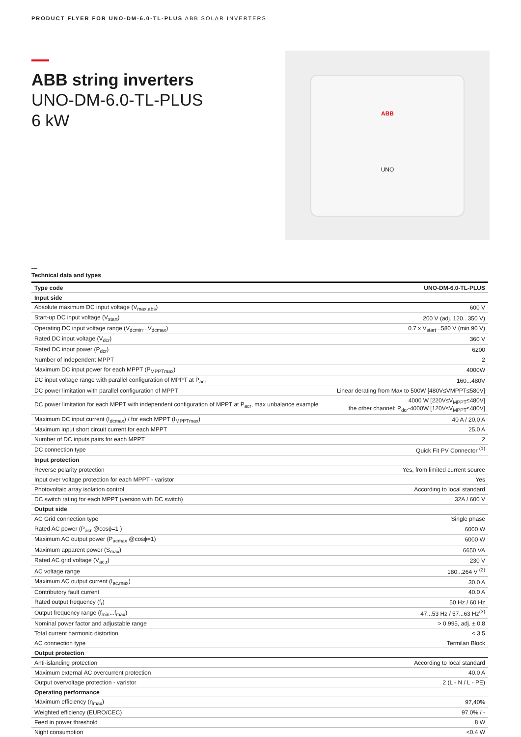PRODUCT FLYER FOR UNO-DM-6.0-TL-PLUS ABB SOLAR INVERTERS
ABB string inverters
UNO-DM-6.0-TL-PLUS
6 kW
ABB
UNO
—
Technical data and types
| Type code | UNO-DM-6.0-TL-PLUS |
| --- | --- |
| Input side | |
| Absolute maximum DC input voltage (V<sub>max,abs</sub>) | 600 V |
| Start-up DC input voltage (V<sub>start</sub>) | 200 V (adj. 120...350 V) |
| Operating DC input voltage range (V<sub>dcmin</sub>...V<sub>dcmax</sub>) | 0.7 x V<sub>start</sub>...580 V (min 90 V) |
| Rated DC input voltage (V<sub>dcr</sub>) | 360 V |
| Rated DC input power (P<sub>dcr</sub>) | 6200 |
| Number of independent MPPT | 2 |
| Maximum DC input power for each MPPT (P<sub>MPPTmax</sub>) | 4000W |
| DC input voltage range with parallel configuration of MPPT at P<sub>acr</sub> | 160...480V |
| DC power limitation with parallel configuration of MPPT | Linear derating from Max to 500W [480V≤VMPPT≤580V] |
| DC power limitation for each MPPT with independent configuration of MPPT at P<sub>acr</sub>, max unbalance example | 4000 W [220V≤V<sub>MPPT</sub>≤480V] the other channel: P<sub>dcr</sub>-4000W [120V≤V<sub>MPPT</sub>≤480V] |
| Maximum DC input current (I<sub>dcmax</sub>) / for each MPPT (I<sub>MPPTmax</sub>) | 40 A / 20.0 A |
| Maximum input short circuit current for each MPPT | 25.0 A |
| Number of DC inputs pairs for each MPPT | 2 |
| DC connection type | Quick Fit PV Connector <sup>(1)</sup> |
| Input protection | |
| Reverse polarity protection | Yes, from limited current source |
| Input over voltage protection for each MPPT - varistor | Yes |
| Photovoltaic array isolation control | According to local standard |
| DC switch rating for each MPPT (version with DC switch) | 32A / 600 V |
| Output side | |
| AC Grid connection type | Single phase |
| Rated AC power (P<sub>acr</sub> @cosϕ=1 ) | 6000 W |
| Maximum AC output power (P<sub>acmax</sub> @cosϕ=1) | 6000 W |
| Maximum apparent power (S<sub>max</sub>) | 6650 VA |
| Rated AC grid voltage (V<sub>ac,r</sub>) | 230 V |
| AC voltage range | 180...264 V <sup>(2)</sup> |
| Maximum AC output current (I<sub>ac,max</sub>) | 30.0 A |
| Contributory fault current | 40.0 A |
| Rated output frequency (f<sub>r</sub>) | 50 Hz / 60 Hz |
| Output frequency range (f<sub>min</sub>...f<sub>max</sub>) | 47...53 Hz / 57...63 Hz<sup>(3)</sup> |
| Nominal power factor and adjustable range | > 0.995, adj. ± 0.8 |
| Total current harmonic distortion | < 3.5 |
| AC connection type | Termilan Block |
| Output protection | |
| Anti-islanding protection | According to local standard |
| Maximum external AC overcurrent protection | 40.0 A |
| Output overvoltage protection - varistor | 2 (L - N / L - PE) |
| Operating performance | |
| Maximum efficiency (η<sub>max</sub>) | 97,40% |
| Weighted efficiency (EURO/CEC) | 97.0% / - |
| Feed in power threshold | 8 W |
| Night consumption | <0.4 W |